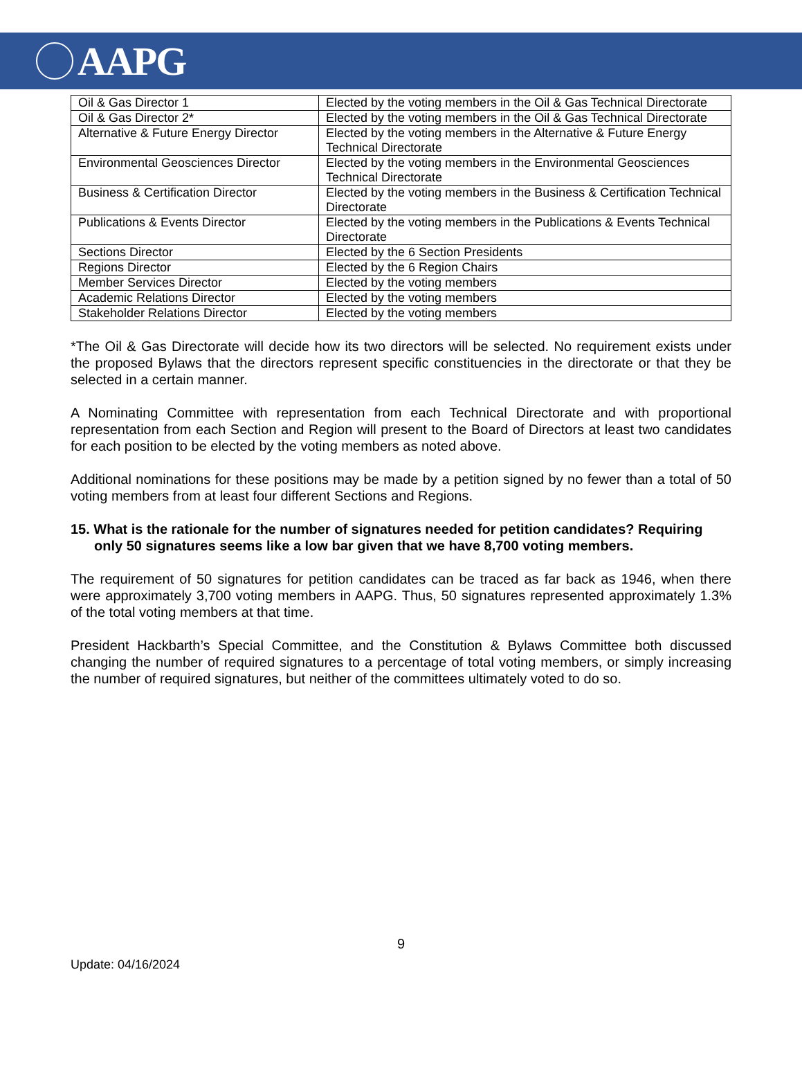AAPG
| Oil & Gas Director 1 | Elected by the voting members in the Oil & Gas Technical Directorate |
| Oil & Gas Director 2* | Elected by the voting members in the Oil & Gas Technical Directorate |
| Alternative & Future Energy Director | Elected by the voting members in the Alternative & Future Energy Technical Directorate |
| Environmental Geosciences Director | Elected by the voting members in the Environmental Geosciences Technical Directorate |
| Business & Certification Director | Elected by the voting members in the Business & Certification Technical Directorate |
| Publications & Events Director | Elected by the voting members in the Publications & Events Technical Directorate |
| Sections Director | Elected by the 6 Section Presidents |
| Regions Director | Elected by the 6 Region Chairs |
| Member Services Director | Elected by the voting members |
| Academic Relations Director | Elected by the voting members |
| Stakeholder Relations Director | Elected by the voting members |
*The Oil & Gas Directorate will decide how its two directors will be selected. No requirement exists under the proposed Bylaws that the directors represent specific constituencies in the directorate or that they be selected in a certain manner.
A Nominating Committee with representation from each Technical Directorate and with proportional representation from each Section and Region will present to the Board of Directors at least two candidates for each position to be elected by the voting members as noted above.
Additional nominations for these positions may be made by a petition signed by no fewer than a total of 50 voting members from at least four different Sections and Regions.
15. What is the rationale for the number of signatures needed for petition candidates? Requiring only 50 signatures seems like a low bar given that we have 8,700 voting members.
The requirement of 50 signatures for petition candidates can be traced as far back as 1946, when there were approximately 3,700 voting members in AAPG. Thus, 50 signatures represented approximately 1.3% of the total voting members at that time.
President Hackbarth’s Special Committee, and the Constitution & Bylaws Committee both discussed changing the number of required signatures to a percentage of total voting members, or simply increasing the number of required signatures, but neither of the committees ultimately voted to do so.
9
Update: 04/16/2024